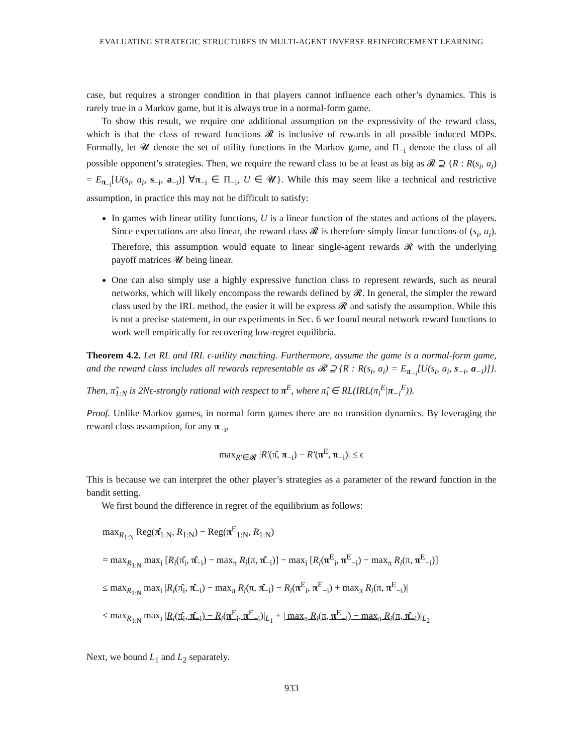EVALUATING STRATEGIC STRUCTURES IN MULTI-AGENT INVERSE REINFORCEMENT LEARNING
case, but requires a stronger condition in that players cannot influence each other’s dynamics. This is rarely true in a Markov game, but it is always true in a normal-form game.
To show this result, we require one additional assumption on the expressivity of the reward class, which is that the class of reward functions 𝓡 is inclusive of rewards in all possible induced MDPs. Formally, let 𝓤 denote the set of utility functions in the Markov game, and Π<sub>−i</sub> denote the class of all possible opponent’s strategies. Then, we require the reward class to be at least as big as 𝓡 ⊇ {R : R(s<sub>i</sub>, a<sub>i</sub>) = E<sub>π<sub>−i</sub></sub>[U(s<sub>i</sub>, a<sub>i</sub>, s<sub>−i</sub>, a<sub>−i</sub>)] ∀π<sub>−i</sub> ∈ Π<sub>−i</sub>, U ∈ 𝓤}. While this may seem like a technical and restrictive assumption, in practice this may not be difficult to satisfy:
In games with linear utility functions, U is a linear function of the states and actions of the players. Since expectations are also linear, the reward class 𝓡 is therefore simply linear functions of (s<sub>i</sub>, a<sub>i</sub>). Therefore, this assumption would equate to linear single-agent rewards 𝓡 with the underlying payoff matrices 𝓤 being linear.
One can also simply use a highly expressive function class to represent rewards, such as neural networks, which will likely encompass the rewards defined by 𝓡. In general, the simpler the reward class used by the IRL method, the easier it will be express 𝓡 and satisfy the assumption. While this is not a precise statement, in our experiments in Sec. 6 we found neural network reward functions to work well empirically for recovering low-regret equilibria.
Theorem 4.2. Let RL and IRL ϵ-utility matching. Furthermore, assume the game is a normal-form game, and the reward class includes all rewards representable as 𝓡 ⊇ {R : R(s<sub>i</sub>, a<sub>i</sub>) = E<sub>π<sub>−i</sub></sub>[U(s<sub>i</sub>, a<sub>i</sub>, s<sub>−i</sub>, a<sub>−i</sub>)]}. Then, π̂<sub>1:N</sub> is 2Nϵ-strongly rational with respect to π<sup>E</sup>, where π̂<sub>i</sub> ∈ RL(IRL(π<sub>i</sub><sup>E</sup>|π<sub>−i</sub><sup>E</sup>)).
Proof. Unlike Markov games, in normal form games there are no transition dynamics. By leveraging the reward class assumption, for any π<sub>−i</sub>,
max<sub>R′∈𝓡</sub> |R′(π̂, π<sub>−i</sub>) − R′(π<sup>E</sup>, π<sub>−i</sub>)| ≤ ϵ
This is because we can interpret the other player’s strategies as a parameter of the reward function in the bandit setting.
We first bound the difference in regret of the equilibrium as follows:
max<sub>R<sub>1:N</sub></sub> Reg(π̂<sub>1:N</sub>, R<sub>1:N</sub>) − Reg(π<sup>E</sup><sub>1:N</sub>, R<sub>1:N</sub>)
= max<sub>R<sub>1:N</sub></sub> max<sub>i</sub> [R<sub>i</sub>(π̂<sub>i</sub>, π̂<sub>−i</sub>) − max<sub>π</sub> R<sub>i</sub>(π, π̂<sub>−i</sub>)] − max<sub>i</sub> [R<sub>i</sub>(π<sup>E</sup><sub>i</sub>, π<sup>E</sup><sub>−i</sub>) − max<sub>π</sub> R<sub>i</sub>(π, π<sup>E</sup><sub>−i</sub>)]
≤ max<sub>R<sub>1:N</sub></sub> max<sub>i</sub> |R<sub>i</sub>(π̂<sub>i</sub>, π̂<sub>−i</sub>) − max<sub>π</sub> R<sub>i</sub>(π, π̂<sub>−i</sub>) − R<sub>i</sub>(π<sup>E</sup><sub>i</sub>, π<sup>E</sup><sub>−i</sub>) + max<sub>π</sub> R<sub>i</sub>(π, π<sup>E</sup><sub>−i</sub>)|
≤ max<sub>R<sub>1:N</sub></sub> max<sub>i</sub> |R<sub>i</sub>(π̂<sub>i</sub>, π̂<sub>−i</sub>) − R<sub>i</sub>(π<sup>E</sup><sub>i</sub>, π<sup>E</sup><sub>−i</sub>)|<sub>L<sub>1</sub></sub> + | max<sub>π</sub> R<sub>i</sub>(π, π<sup>E</sup><sub>−i</sub>) − max<sub>π</sub> R<sub>i</sub>(π, π̂<sub>−i</sub>)|<sub>L<sub>2</sub></sub>
Next, we bound L<sub>1</sub> and L<sub>2</sub> separately.
933